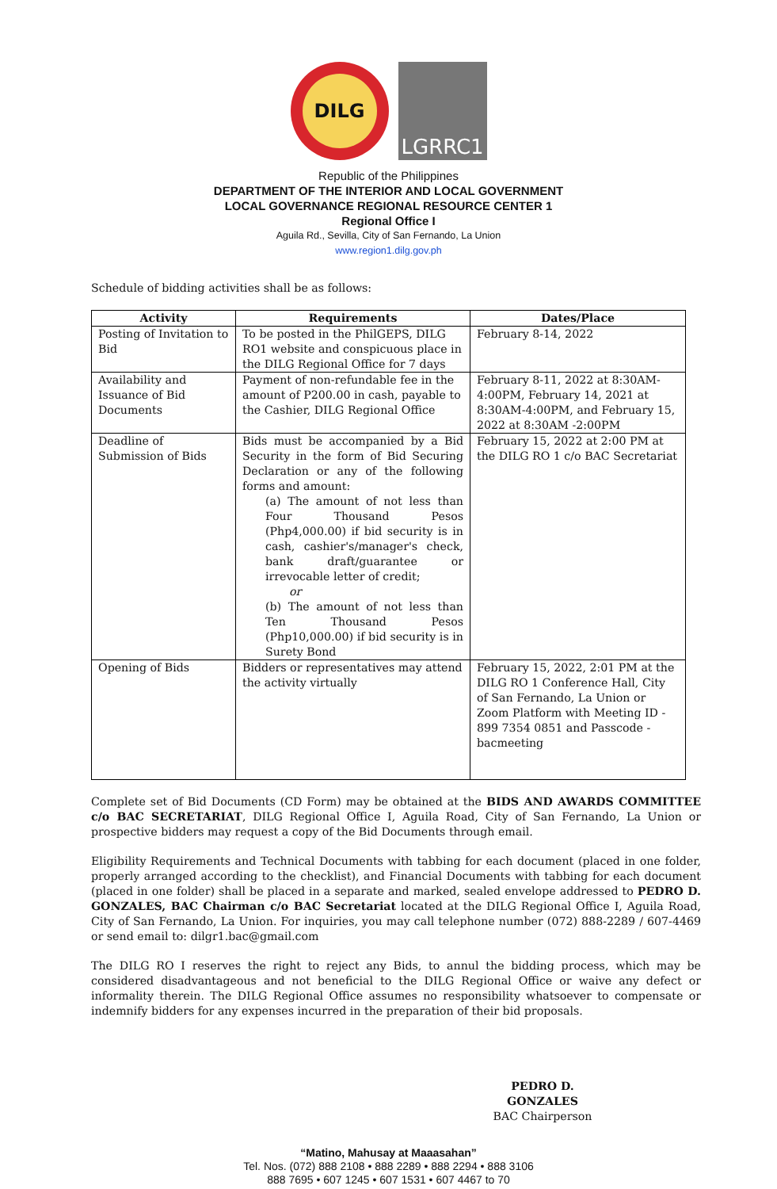DILG
LGRRC1
Republic of the Philippines
DEPARTMENT OF THE INTERIOR AND LOCAL GOVERNMENT
LOCAL GOVERNANCE REGIONAL RESOURCE CENTER 1
Regional Office I
Aguila Rd., Sevilla, City of San Fernando, La Union
www.region1.dilg.gov.ph
Schedule of bidding activities shall be as follows:
| Activity | Requirements | Dates/Place |
| --- | --- | --- |
| Posting of Invitation to Bid | To be posted in the PhilGEPS, DILG RO1 website and conspicuous place in the DILG Regional Office for 7 days | February 8-14, 2022 |
| Availability and Issuance of Bid Documents | Payment of non-refundable fee in the amount of P200.00 in cash, payable to the Cashier, DILG Regional Office | February 8-11, 2022 at 8:30AM-4:00PM, February 14, 2021 at 8:30AM-4:00PM, and February 15, 2022 at 8:30AM -2:00PM |
| Deadline of Submission of Bids | Bids must be accompanied by a Bid Security in the form of Bid Securing Declaration or any of the following forms and amount: (a) The amount of not less than Four Thousand Pesos (Php4,000.00) if bid security is in cash, cashier's/manager's check, bank draft/guarantee or irrevocable letter of credit; or (b) The amount of not less than Ten Thousand Pesos (Php10,000.00) if bid security is in Surety Bond | February 15, 2022 at 2:00 PM at the DILG RO 1 c/o BAC Secretariat |
| Opening of Bids | Bidders or representatives may attend the activity virtually | February 15, 2022, 2:01 PM at the DILG RO 1 Conference Hall, City of San Fernando, La Union or Zoom Platform with Meeting ID - 899 7354 0851 and Passcode - bacmeeting |
Complete set of Bid Documents (CD Form) may be obtained at the BIDS AND AWARDS COMMITTEE c/o BAC SECRETARIAT, DILG Regional Office I, Aguila Road, City of San Fernando, La Union or prospective bidders may request a copy of the Bid Documents through email.
Eligibility Requirements and Technical Documents with tabbing for each document (placed in one folder, properly arranged according to the checklist), and Financial Documents with tabbing for each document (placed in one folder) shall be placed in a separate and marked, sealed envelope addressed to PEDRO D. GONZALES, BAC Chairman c/o BAC Secretariat located at the DILG Regional Office I, Aguila Road, City of San Fernando, La Union. For inquiries, you may call telephone number (072) 888-2289 / 607-4469 or send email to: dilgr1.bac@gmail.com
The DILG RO I reserves the right to reject any Bids, to annul the bidding process, which may be considered disadvantageous and not beneficial to the DILG Regional Office or waive any defect or informality therein. The DILG Regional Office assumes no responsibility whatsoever to compensate or indemnify bidders for any expenses incurred in the preparation of their bid proposals.
PEDRO D. GONZALES
BAC Chairperson
“Matino, Mahusay at Maaasahan”
Tel. Nos. (072) 888 2108 • 888 2289 • 888 2294 • 888 3106
888 7695 • 607 1245 • 607 1531 • 607 4467 to 70